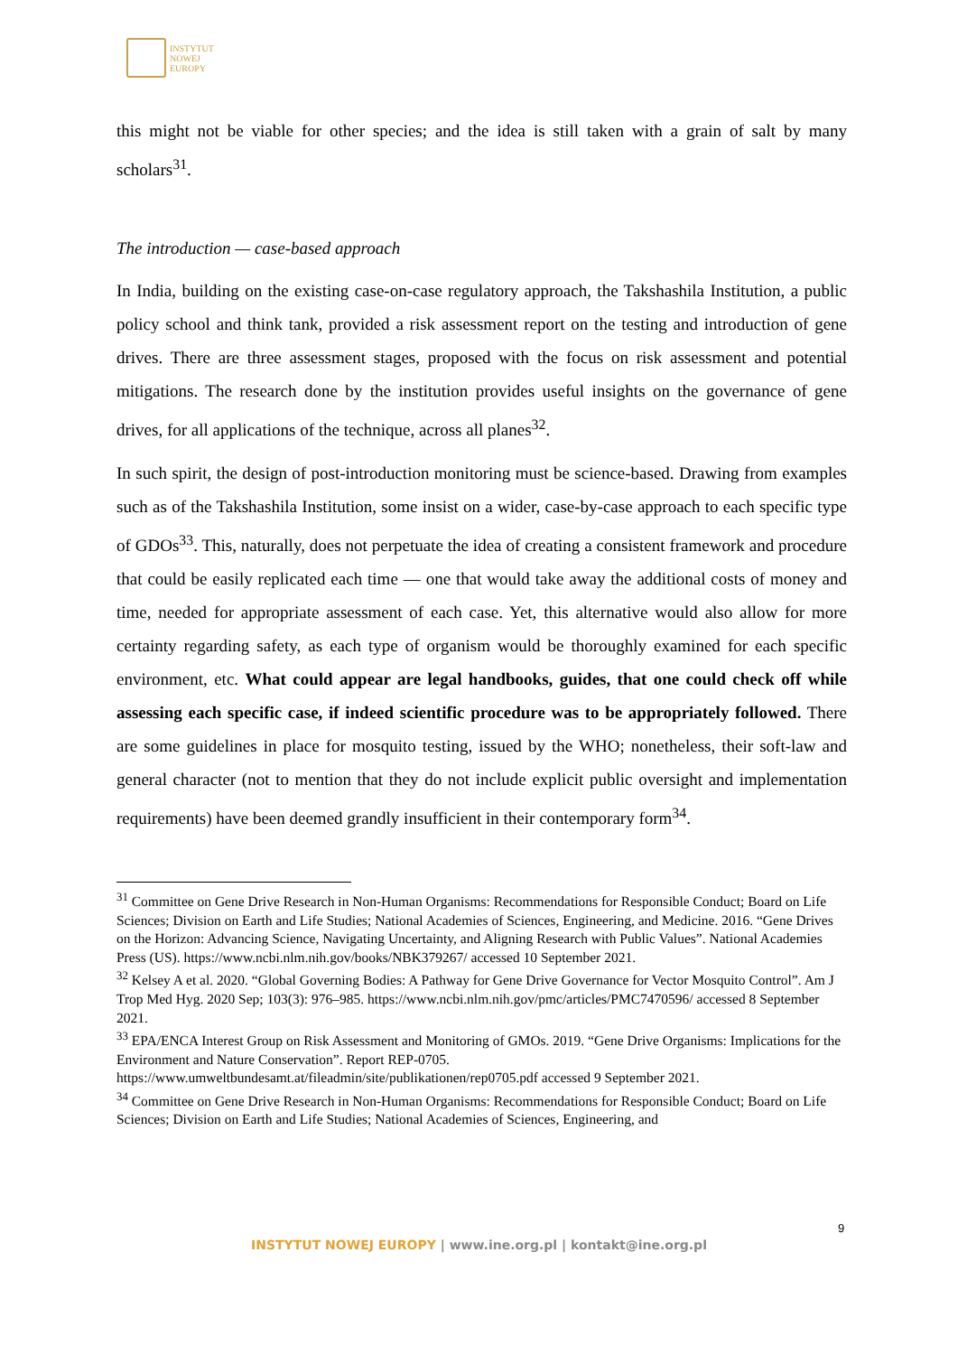INSTYTUT
NOWEJ
EUROPY
this might not be viable for other species; and the idea is still taken with a grain of salt by many scholars<sup>31</sup>.
The introduction — case-based approach
In India, building on the existing case-on-case regulatory approach, the Takshashila Institution, a public policy school and think tank, provided a risk assessment report on the testing and introduction of gene drives. There are three assessment stages, proposed with the focus on risk assessment and potential mitigations. The research done by the institution provides useful insights on the governance of gene drives, for all applications of the technique, across all planes<sup>32</sup>.
In such spirit, the design of post-introduction monitoring must be science-based. Drawing from examples such as of the Takshashila Institution, some insist on a wider, case-by-case approach to each specific type of GDOs<sup>33</sup>. This, naturally, does not perpetuate the idea of creating a consistent framework and procedure that could be easily replicated each time — one that would take away the additional costs of money and time, needed for appropriate assessment of each case. Yet, this alternative would also allow for more certainty regarding safety, as each type of organism would be thoroughly examined for each specific environment, etc. What could appear are legal handbooks, guides, that one could check off while assessing each specific case, if indeed scientific procedure was to be appropriately followed. There are some guidelines in place for mosquito testing, issued by the WHO; nonetheless, their soft-law and general character (not to mention that they do not include explicit public oversight and implementation requirements) have been deemed grandly insufficient in their contemporary form<sup>34</sup>.
<sup>31</sup> Committee on Gene Drive Research in Non-Human Organisms: Recommendations for Responsible Conduct; Board on Life Sciences; Division on Earth and Life Studies; National Academies of Sciences, Engineering, and Medicine. 2016. “Gene Drives on the Horizon: Advancing Science, Navigating Uncertainty, and Aligning Research with Public Values”. National Academies Press (US). https://www.ncbi.nlm.nih.gov/books/NBK379267/ accessed 10 September 2021.
<sup>32</sup> Kelsey A et al. 2020. “Global Governing Bodies: A Pathway for Gene Drive Governance for Vector Mosquito Control”. Am J Trop Med Hyg. 2020 Sep; 103(3): 976–985. https://www.ncbi.nlm.nih.gov/pmc/articles/PMC7470596/ accessed 8 September 2021.
<sup>33</sup> EPA/ENCA Interest Group on Risk Assessment and Monitoring of GMOs. 2019. “Gene Drive Organisms: Implications for the Environment and Nature Conservation”. Report REP-0705. https://www.umweltbundesamt.at/fileadmin/site/publikationen/rep0705.pdf accessed 9 September 2021.
<sup>34</sup> Committee on Gene Drive Research in Non-Human Organisms: Recommendations for Responsible Conduct; Board on Life Sciences; Division on Earth and Life Studies; National Academies of Sciences, Engineering, and
9
INSTYTUT NOWEJ EUROPY | www.ine.org.pl | kontakt@ine.org.pl